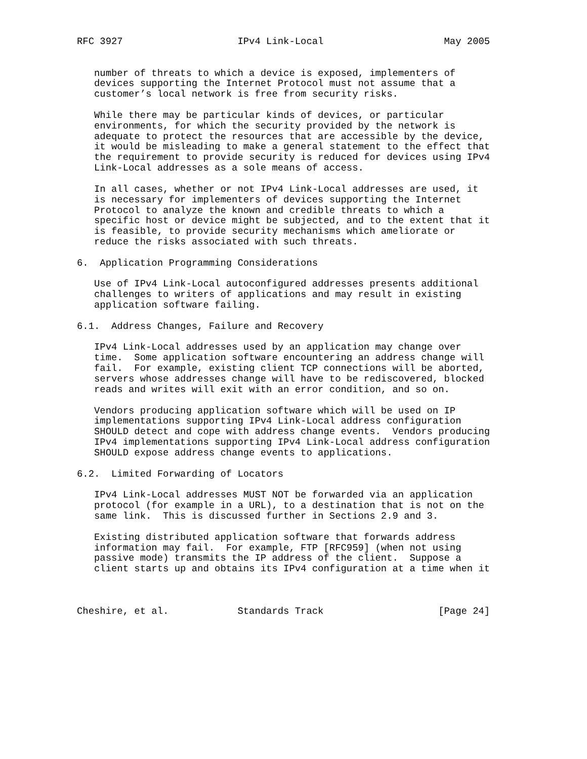RFC 3927                    IPv4 Link-Local                     May 2005


   number of threats to which a device is exposed, implementers of
   devices supporting the Internet Protocol must not assume that a
   customer’s local network is free from security risks.

   While there may be particular kinds of devices, or particular
   environments, for which the security provided by the network is
   adequate to protect the resources that are accessible by the device,
   it would be misleading to make a general statement to the effect that
   the requirement to provide security is reduced for devices using IPv4
   Link-Local addresses as a sole means of access.

   In all cases, whether or not IPv4 Link-Local addresses are used, it
   is necessary for implementers of devices supporting the Internet
   Protocol to analyze the known and credible threats to which a
   specific host or device might be subjected, and to the extent that it
   is feasible, to provide security mechanisms which ameliorate or
   reduce the risks associated with such threats.

6.  Application Programming Considerations

   Use of IPv4 Link-Local autoconfigured addresses presents additional
   challenges to writers of applications and may result in existing
   application software failing.

6.1.  Address Changes, Failure and Recovery

   IPv4 Link-Local addresses used by an application may change over
   time.  Some application software encountering an address change will
   fail.  For example, existing client TCP connections will be aborted,
   servers whose addresses change will have to be rediscovered, blocked
   reads and writes will exit with an error condition, and so on.

   Vendors producing application software which will be used on IP
   implementations supporting IPv4 Link-Local address configuration
   SHOULD detect and cope with address change events.  Vendors producing
   IPv4 implementations supporting IPv4 Link-Local address configuration
   SHOULD expose address change events to applications.

6.2.  Limited Forwarding of Locators

   IPv4 Link-Local addresses MUST NOT be forwarded via an application
   protocol (for example in a URL), to a destination that is not on the
   same link.  This is discussed further in Sections 2.9 and 3.

   Existing distributed application software that forwards address
   information may fail.  For example, FTP [RFC959] (when not using
   passive mode) transmits the IP address of the client.  Suppose a
   client starts up and obtains its IPv4 configuration at a time when it



Cheshire, et al.            Standards Track                    [Page 24]